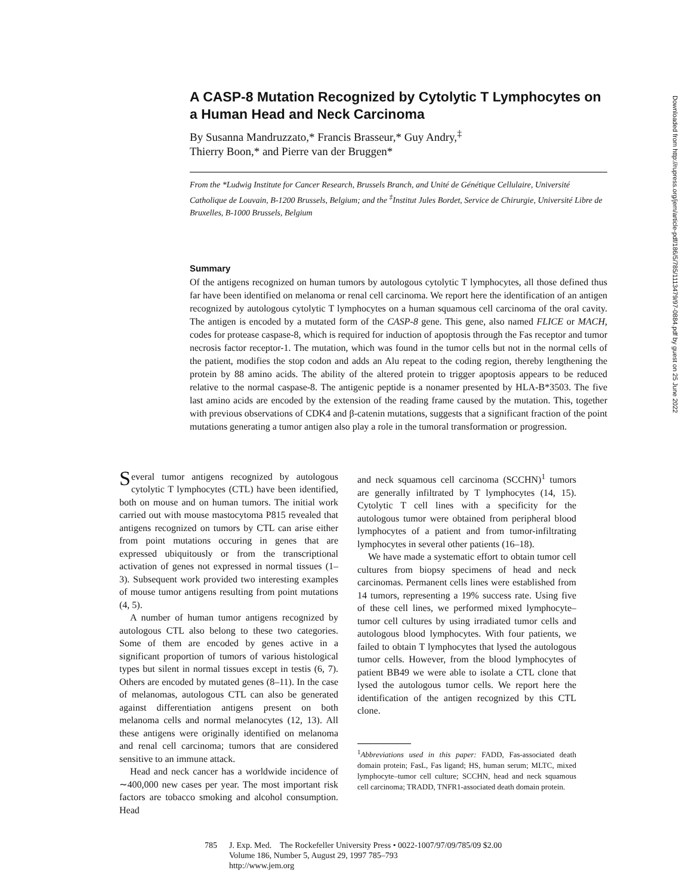Downloaded from http://rupress.org/jem/article-pdf/186/5/785/1113479/97-0884.pdf by guest on 25 June 2022
A CASP-8 Mutation Recognized by Cytolytic T Lymphocytes on a Human Head and Neck Carcinoma
By Susanna Mandruzzato,* Francis Brasseur,* Guy Andry,<sup>‡</sup>
Thierry Boon,* and Pierre van der Bruggen*
From the *Ludwig Institute for Cancer Research, Brussels Branch, and Unité de Génétique Cellulaire, Université Catholique de Louvain, B-1200 Brussels, Belgium; and the <sup>‡</sup>Institut Jules Bordet, Service de Chirurgie, Université Libre de Bruxelles, B-1000 Brussels, Belgium
Summary
Of the antigens recognized on human tumors by autologous cytolytic T lymphocytes, all those defined thus far have been identified on melanoma or renal cell carcinoma. We report here the identification of an antigen recognized by autologous cytolytic T lymphocytes on a human squamous cell carcinoma of the oral cavity. The antigen is encoded by a mutated form of the CASP-8 gene. This gene, also named FLICE or MACH, codes for protease caspase-8, which is required for induction of apoptosis through the Fas receptor and tumor necrosis factor receptor-1. The mutation, which was found in the tumor cells but not in the normal cells of the patient, modifies the stop codon and adds an Alu repeat to the coding region, thereby lengthening the protein by 88 amino acids. The ability of the altered protein to trigger apoptosis appears to be reduced relative to the normal caspase-8. The antigenic peptide is a nonamer presented by HLA-B*3503. The five last amino acids are encoded by the extension of the reading frame caused by the mutation. This, together with previous observations of CDK4 and β-catenin mutations, suggests that a significant fraction of the point mutations generating a tumor antigen also play a role in the tumoral transformation or progression.
Several tumor antigens recognized by autologous cytolytic T lymphocytes (CTL) have been identified, both on mouse and on human tumors. The initial work carried out with mouse mastocytoma P815 revealed that antigens recognized on tumors by CTL can arise either from point mutations occuring in genes that are expressed ubiquitously or from the transcriptional activation of genes not expressed in normal tissues (1–3). Subsequent work provided two interesting examples of mouse tumor antigens resulting from point mutations (4, 5).
A number of human tumor antigens recognized by autologous CTL also belong to these two categories. Some of them are encoded by genes active in a significant proportion of tumors of various histological types but silent in normal tissues except in testis (6, 7). Others are encoded by mutated genes (8–11). In the case of melanomas, autologous CTL can also be generated against differentiation antigens present on both melanoma cells and normal melanocytes (12, 13). All these antigens were originally identified on melanoma and renal cell carcinoma; tumors that are considered sensitive to an immune attack.
Head and neck cancer has a worldwide incidence of ∼400,000 new cases per year. The most important risk factors are tobacco smoking and alcohol consumption. Head
and neck squamous cell carcinoma (SCCHN)<sup>1</sup> tumors are generally infiltrated by T lymphocytes (14, 15). Cytolytic T cell lines with a specificity for the autologous tumor were obtained from peripheral blood lymphocytes of a patient and from tumor-infiltrating lymphocytes in several other patients (16–18).
We have made a systematic effort to obtain tumor cell cultures from biopsy specimens of head and neck carcinomas. Permanent cells lines were established from 14 tumors, representing a 19% success rate. Using five of these cell lines, we performed mixed lymphocyte–tumor cell cultures by using irradiated tumor cells and autologous blood lymphocytes. With four patients, we failed to obtain T lymphocytes that lysed the autologous tumor cells. However, from the blood lymphocytes of patient BB49 we were able to isolate a CTL clone that lysed the autologous tumor cells. We report here the identification of the antigen recognized by this CTL clone.
<sup>1</sup> Abbreviations used in this paper: FADD, Fas-associated death domain protein; FasL, Fas ligand; HS, human serum; MLTC, mixed lymphocyte–tumor cell culture; SCCHN, head and neck squamous cell carcinoma; TRADD, TNFR1-associated death domain protein.
785 J. Exp. Med. The Rockefeller University Press • 0022-1007/97/09/785/09 $2.00
Volume 186, Number 5, August 29, 1997 785–793
http://www.jem.org